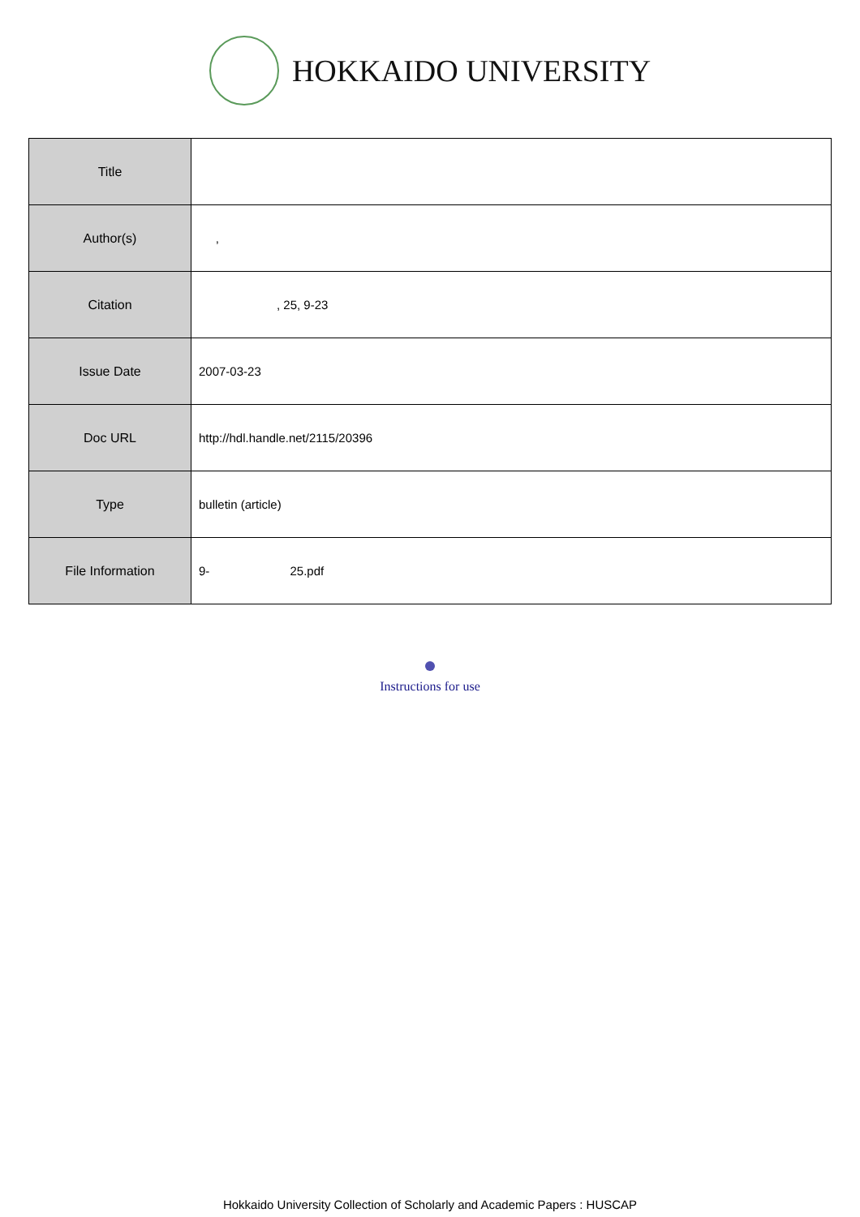HOKKAIDO UNIVERSITY
| Title | |
| Author(s) | , |
| Citation | , 25, 9-23 |
| Issue Date | 2007-03-23 |
| Doc URL | http://hdl.handle.net/2115/20396 |
| Type | bulletin (article) |
| File Information | 9- 25.pdf |
Instructions for use
Hokkaido University Collection of Scholarly and Academic Papers : HUSCAP